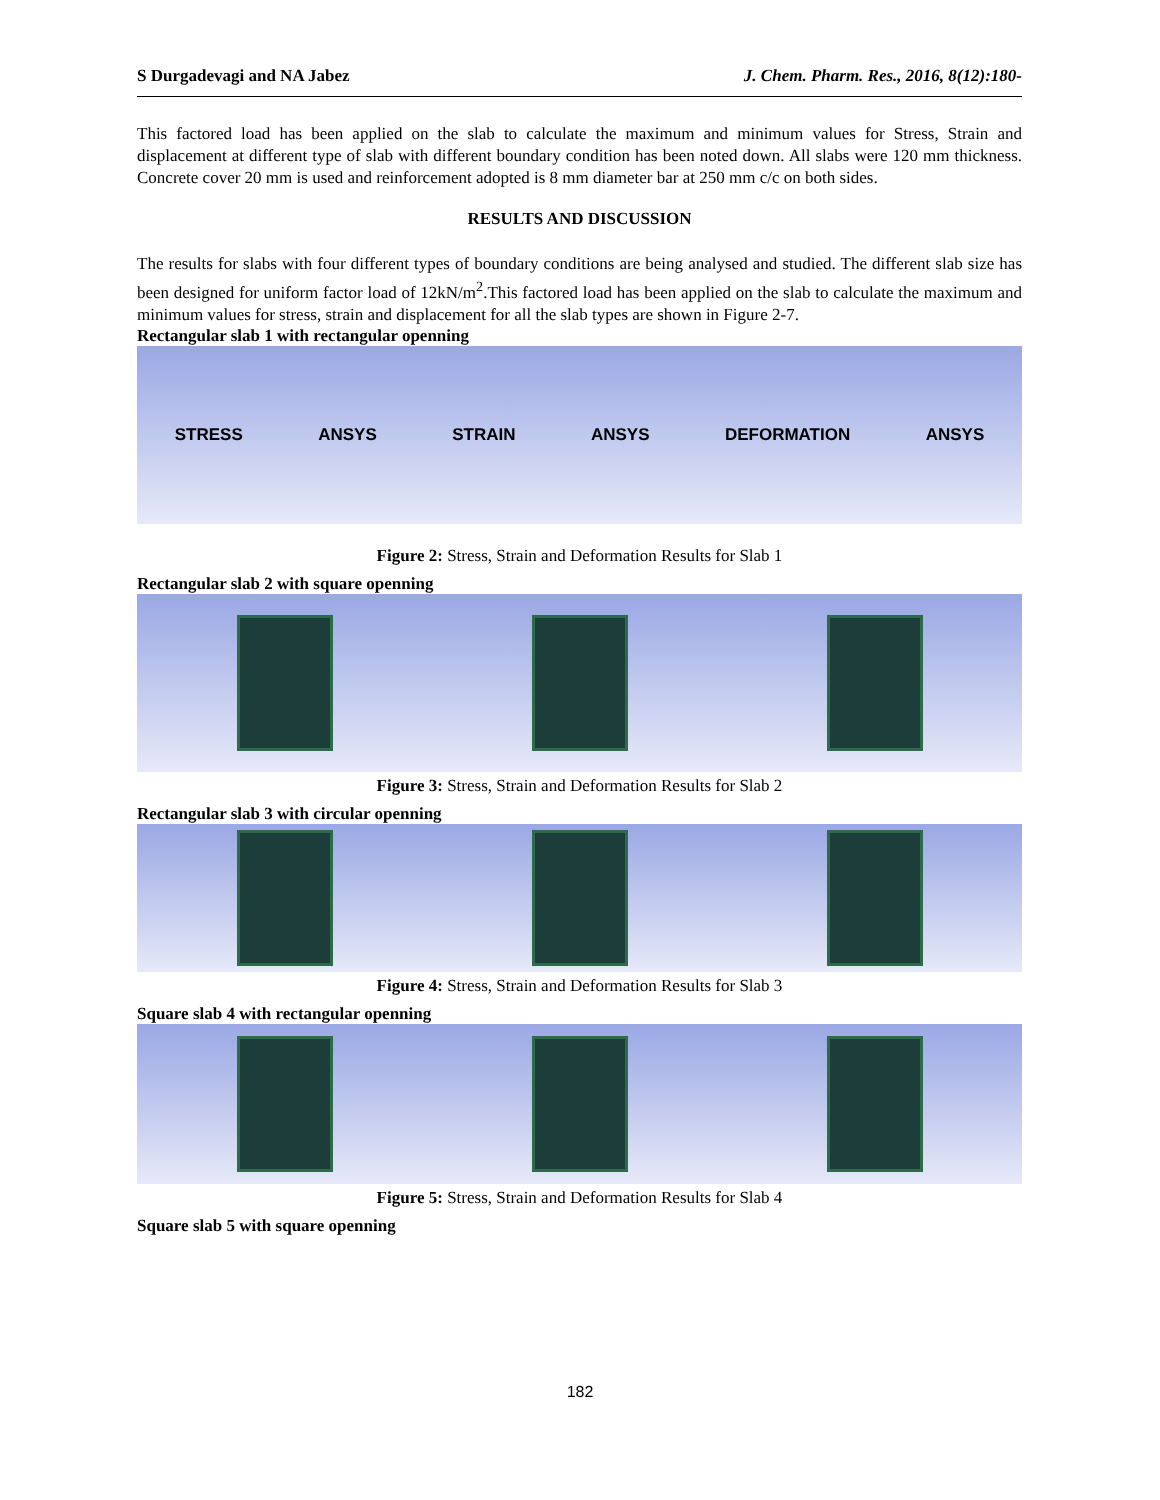S Durgadevagi and NA Jabez J. Chem. Pharm. Res., 2016, 8(12):180-
This factored load has been applied on the slab to calculate the maximum and minimum values for Stress, Strain and displacement at different type of slab with different boundary condition has been noted down. All slabs were 120 mm thickness. Concrete cover 20 mm is used and reinforcement adopted is 8 mm diameter bar at 250 mm c/c on both sides.
RESULTS AND DISCUSSION
The results for slabs with four different types of boundary conditions are being analysed and studied. The different slab size has been designed for uniform factor load of 12kN/m<sup>2</sup>.This factored load has been applied on the slab to calculate the maximum and minimum values for stress, strain and displacement for all the slab types are shown in Figure 2-7.
Rectangular slab 1 with rectangular openning
STRESS ANSYS STRAIN ANSYS DEFORMATION ANSYS
Figure 2: Stress, Strain and Deformation Results for Slab 1
Rectangular slab 2 with square openning
Figure 3: Stress, Strain and Deformation Results for Slab 2
Rectangular slab 3 with circular openning
Figure 4: Stress, Strain and Deformation Results for Slab 3
Square slab 4 with rectangular openning
Figure 5: Stress, Strain and Deformation Results for Slab 4
Square slab 5 with square openning
182